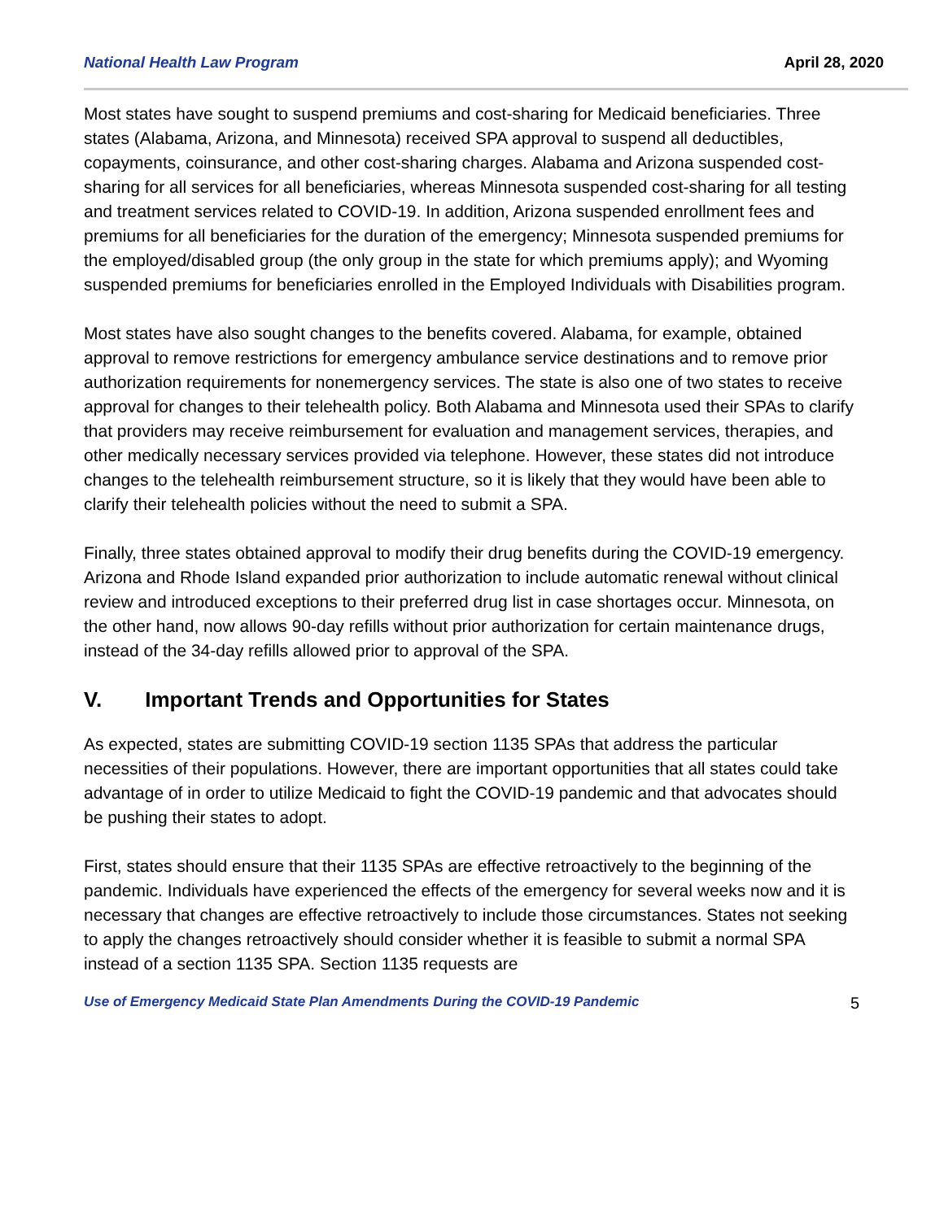National Health Law Program April 28, 2020
Most states have sought to suspend premiums and cost-sharing for Medicaid beneficiaries. Three states (Alabama, Arizona, and Minnesota) received SPA approval to suspend all deductibles, copayments, coinsurance, and other cost-sharing charges. Alabama and Arizona suspended cost-sharing for all services for all beneficiaries, whereas Minnesota suspended cost-sharing for all testing and treatment services related to COVID-19. In addition, Arizona suspended enrollment fees and premiums for all beneficiaries for the duration of the emergency; Minnesota suspended premiums for the employed/disabled group (the only group in the state for which premiums apply); and Wyoming suspended premiums for beneficiaries enrolled in the Employed Individuals with Disabilities program.
Most states have also sought changes to the benefits covered. Alabama, for example, obtained approval to remove restrictions for emergency ambulance service destinations and to remove prior authorization requirements for nonemergency services. The state is also one of two states to receive approval for changes to their telehealth policy. Both Alabama and Minnesota used their SPAs to clarify that providers may receive reimbursement for evaluation and management services, therapies, and other medically necessary services provided via telephone. However, these states did not introduce changes to the telehealth reimbursement structure, so it is likely that they would have been able to clarify their telehealth policies without the need to submit a SPA.
Finally, three states obtained approval to modify their drug benefits during the COVID-19 emergency. Arizona and Rhode Island expanded prior authorization to include automatic renewal without clinical review and introduced exceptions to their preferred drug list in case shortages occur. Minnesota, on the other hand, now allows 90-day refills without prior authorization for certain maintenance drugs, instead of the 34-day refills allowed prior to approval of the SPA.
V. Important Trends and Opportunities for States
As expected, states are submitting COVID-19 section 1135 SPAs that address the particular necessities of their populations. However, there are important opportunities that all states could take advantage of in order to utilize Medicaid to fight the COVID-19 pandemic and that advocates should be pushing their states to adopt.
First, states should ensure that their 1135 SPAs are effective retroactively to the beginning of the pandemic. Individuals have experienced the effects of the emergency for several weeks now and it is necessary that changes are effective retroactively to include those circumstances. States not seeking to apply the changes retroactively should consider whether it is feasible to submit a normal SPA instead of a section 1135 SPA. Section 1135 requests are
Use of Emergency Medicaid State Plan Amendments During the COVID-19 Pandemic 5